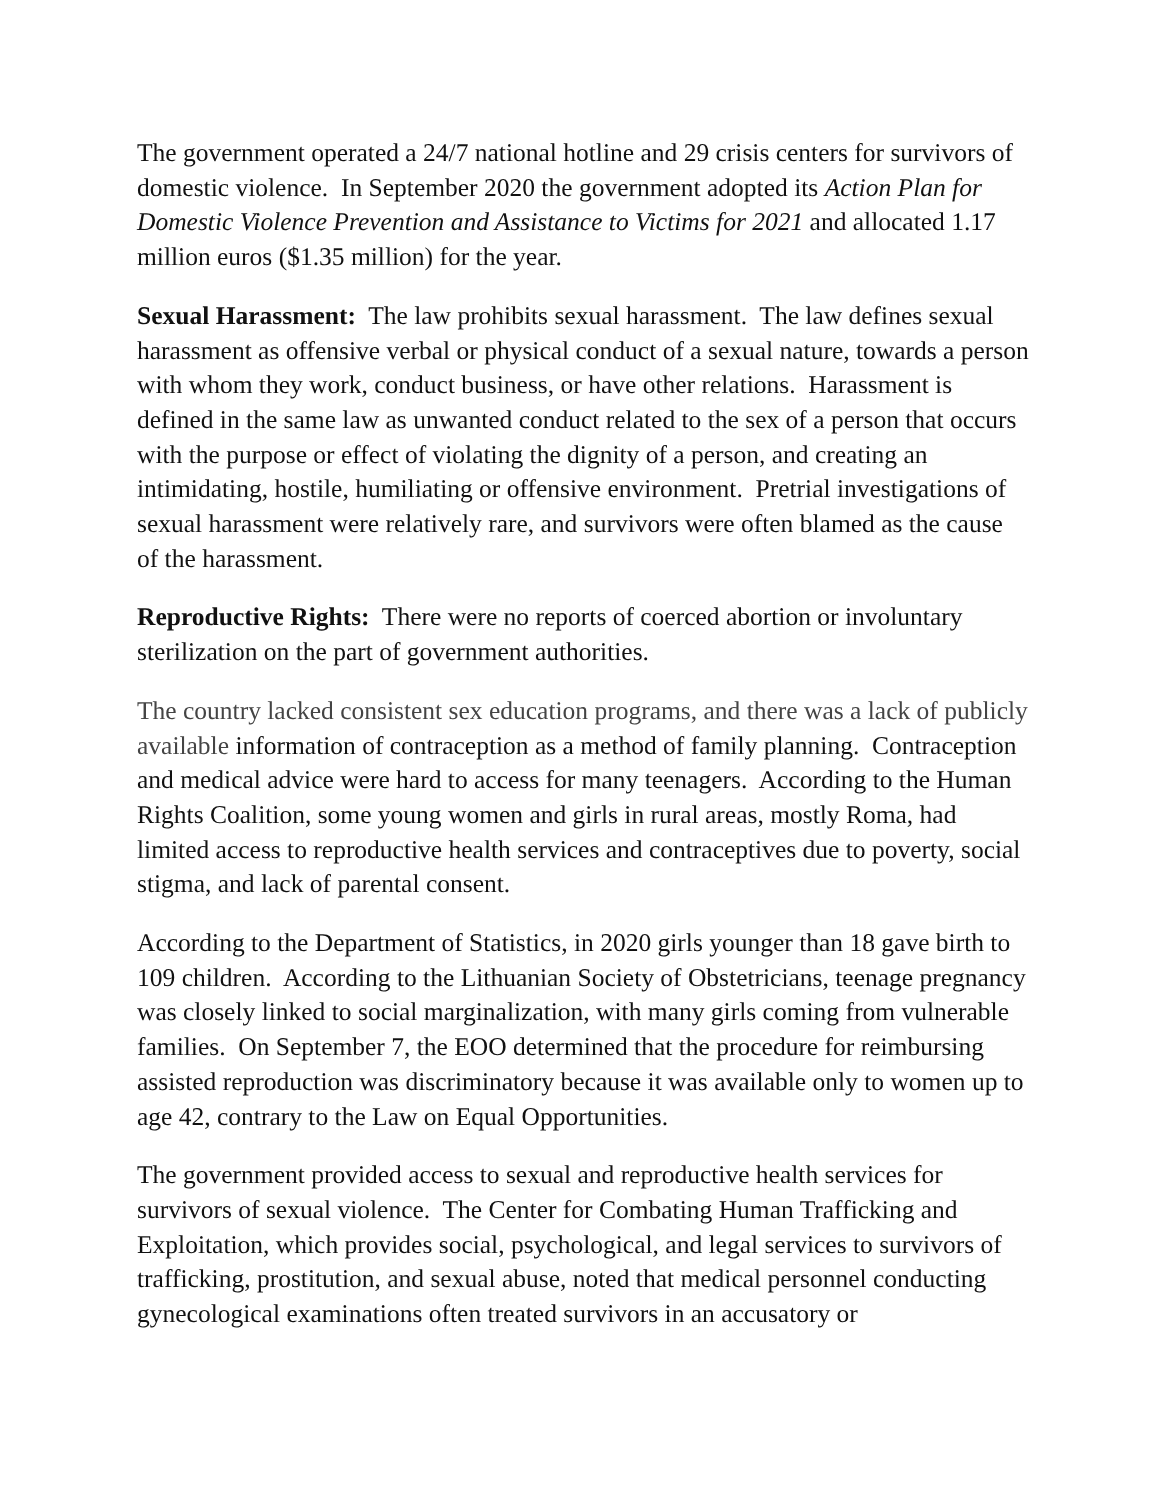The government operated a 24/7 national hotline and 29 crisis centers for survivors of domestic violence. In September 2020 the government adopted its Action Plan for Domestic Violence Prevention and Assistance to Victims for 2021 and allocated 1.17 million euros ($1.35 million) for the year.
Sexual Harassment: The law prohibits sexual harassment. The law defines sexual harassment as offensive verbal or physical conduct of a sexual nature, towards a person with whom they work, conduct business, or have other relations. Harassment is defined in the same law as unwanted conduct related to the sex of a person that occurs with the purpose or effect of violating the dignity of a person, and creating an intimidating, hostile, humiliating or offensive environment. Pretrial investigations of sexual harassment were relatively rare, and survivors were often blamed as the cause of the harassment.
Reproductive Rights: There were no reports of coerced abortion or involuntary sterilization on the part of government authorities.
The country lacked consistent sex education programs, and there was a lack of publicly available information of contraception as a method of family planning. Contraception and medical advice were hard to access for many teenagers. According to the Human Rights Coalition, some young women and girls in rural areas, mostly Roma, had limited access to reproductive health services and contraceptives due to poverty, social stigma, and lack of parental consent.
According to the Department of Statistics, in 2020 girls younger than 18 gave birth to 109 children. According to the Lithuanian Society of Obstetricians, teenage pregnancy was closely linked to social marginalization, with many girls coming from vulnerable families. On September 7, the EOO determined that the procedure for reimbursing assisted reproduction was discriminatory because it was available only to women up to age 42, contrary to the Law on Equal Opportunities.
The government provided access to sexual and reproductive health services for survivors of sexual violence. The Center for Combating Human Trafficking and Exploitation, which provides social, psychological, and legal services to survivors of trafficking, prostitution, and sexual abuse, noted that medical personnel conducting gynecological examinations often treated survivors in an accusatory or